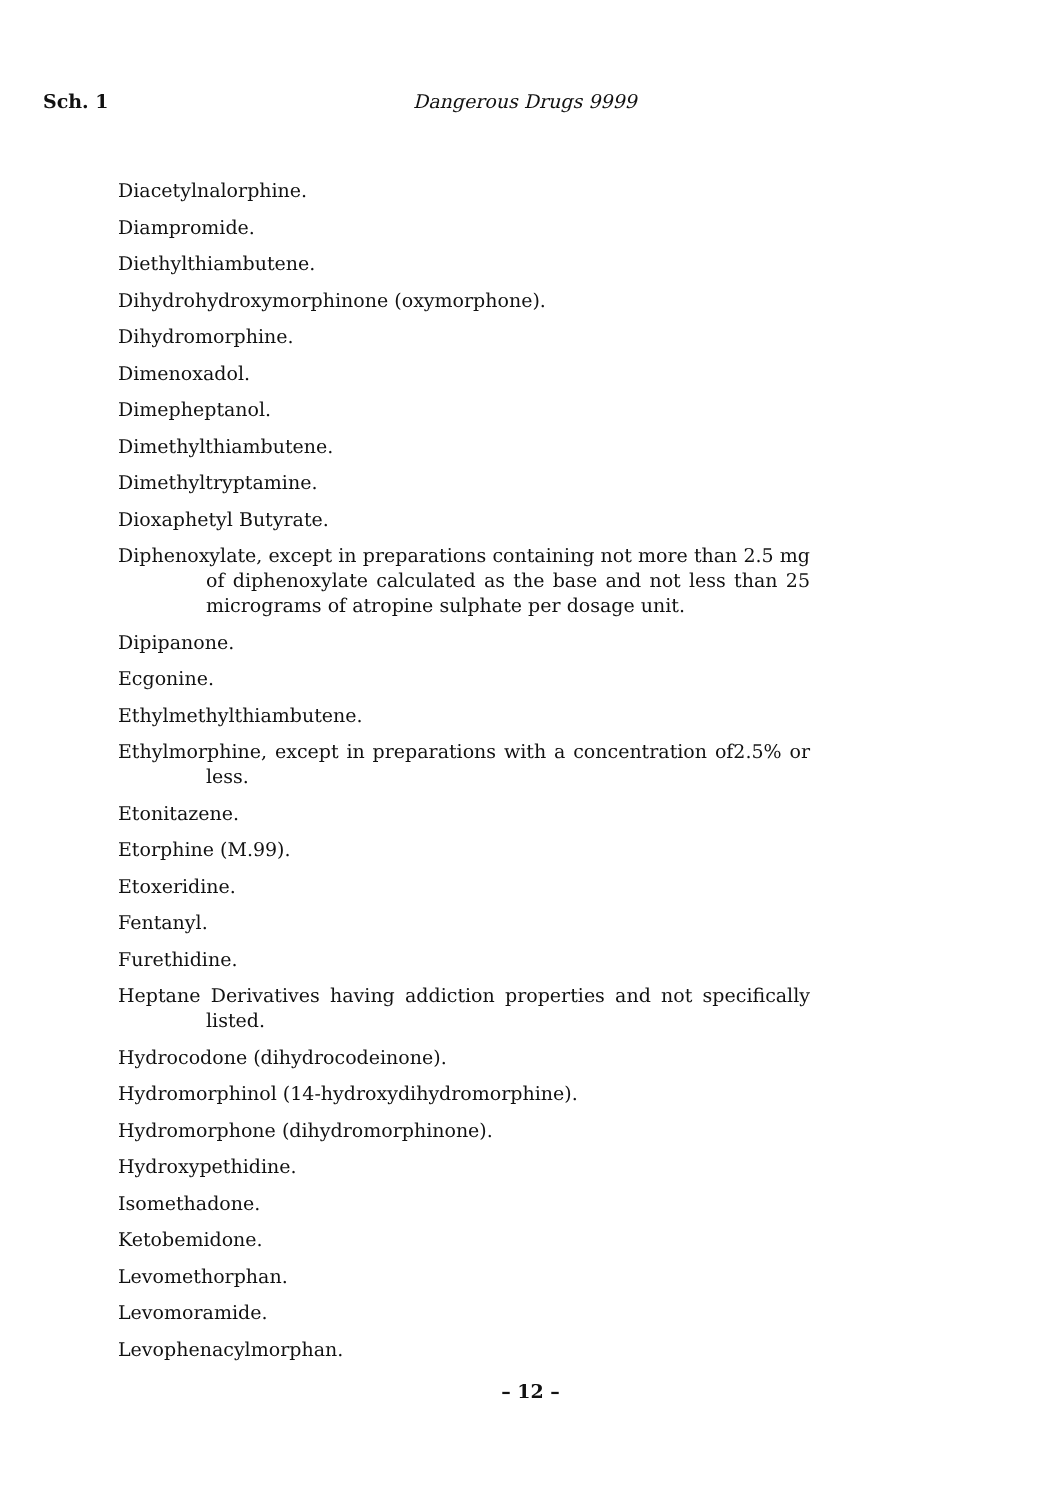Sch. 1 Dangerous Drugs 9999
Diacetylnalorphine.
Diampromide.
Diethylthiambutene.
Dihydrohydroxymorphinone (oxymorphone).
Dihydromorphine.
Dimenoxadol.
Dimepheptanol.
Dimethylthiambutene.
Dimethyltryptamine.
Dioxaphetyl Butyrate.
Diphenoxylate, except in preparations containing not more than 2.5 mg of diphenoxylate calculated as the base and not less than 25 micrograms of atropine sulphate per dosage unit.
Dipipanone.
Ecgonine.
Ethylmethylthiambutene.
Ethylmorphine, except in preparations with a concentration of2.5% or less.
Etonitazene.
Etorphine (M.99).
Etoxeridine.
Fentanyl.
Furethidine.
Heptane Derivatives having addiction properties and not specifically listed.
Hydrocodone (dihydrocodeinone).
Hydromorphinol (14-hydroxydihydromorphine).
Hydromorphone (dihydromorphinone).
Hydroxypethidine.
Isomethadone.
Ketobemidone.
Levomethorphan.
Levomoramide.
Levophenacylmorphan.
– 12 –